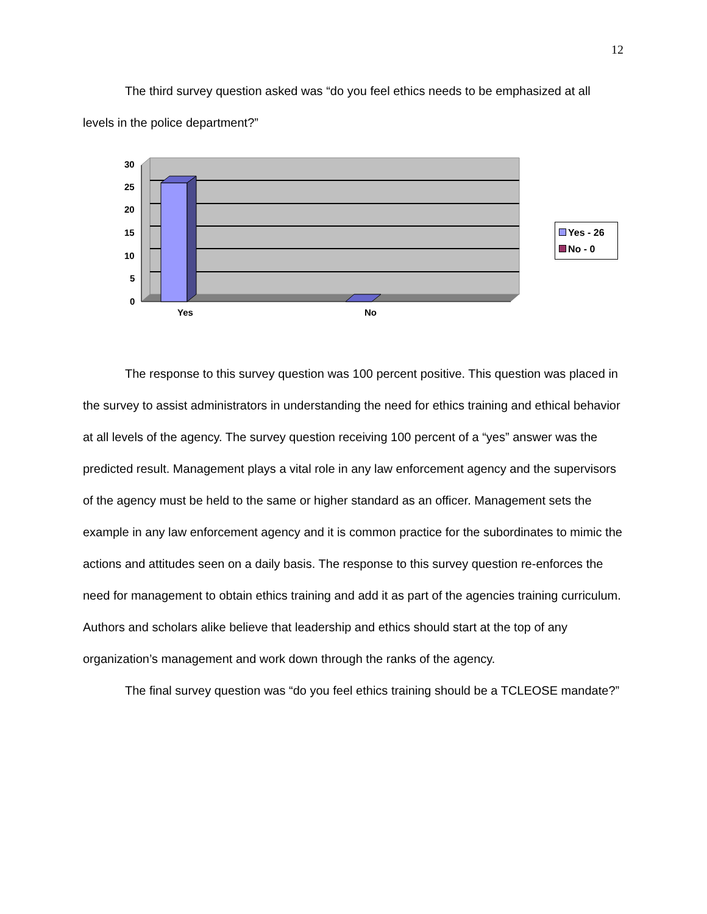12
The third survey question asked was “do you feel ethics needs to be emphasized at all levels in the police department?”
30
25
20
15
10
5
0
Yes No
Yes - 26
No - 0
The response to this survey question was 100 percent positive. This question was placed in the survey to assist administrators in understanding the need for ethics training and ethical behavior at all levels of the agency. The survey question receiving 100 percent of a “yes” answer was the predicted result. Management plays a vital role in any law enforcement agency and the supervisors of the agency must be held to the same or higher standard as an officer. Management sets the example in any law enforcement agency and it is common practice for the subordinates to mimic the actions and attitudes seen on a daily basis. The response to this survey question re-enforces the need for management to obtain ethics training and add it as part of the agencies training curriculum. Authors and scholars alike believe that leadership and ethics should start at the top of any organization’s management and work down through the ranks of the agency.
The final survey question was “do you feel ethics training should be a TCLEOSE mandate?”